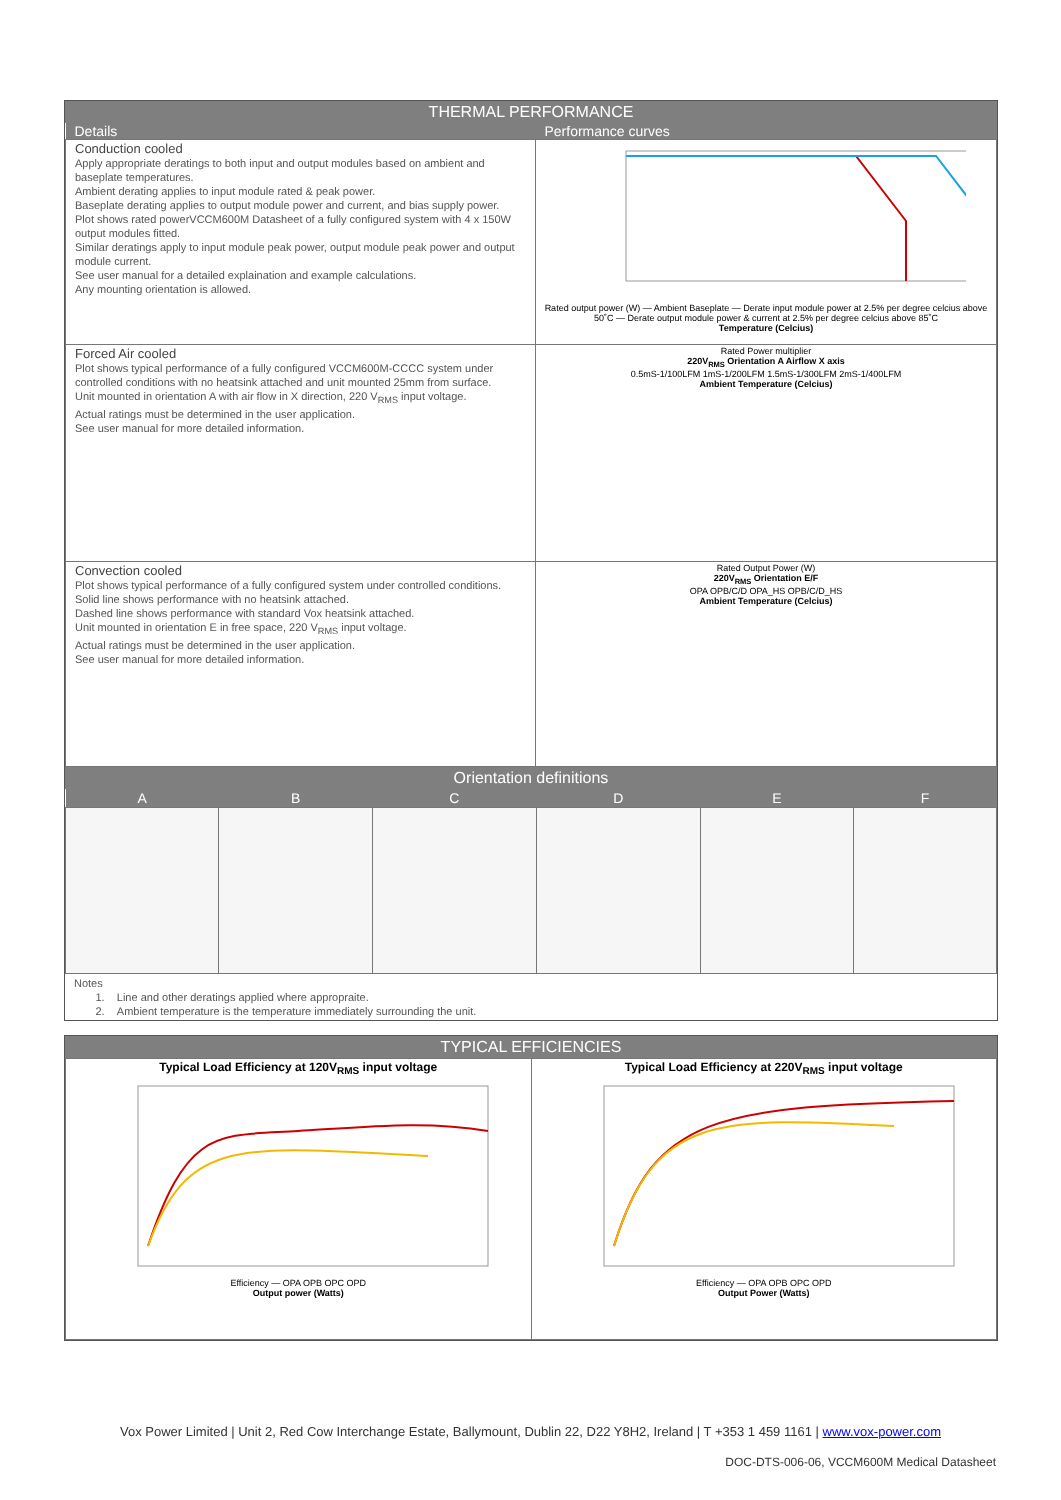THERMAL PERFORMANCE
| Details | Performance curves |
| --- | --- |
| Conduction cooled Apply appropriate deratings to both input and output modules based on ambient and baseplate temperatures. Ambient derating applies to input module rated & peak power. Baseplate derating applies to output module power and current, and bias supply power. Plot shows rated powerVCCM600M Datasheet of a fully configured system with 4 x 150W output modules fitted. Similar deratings apply to input module peak power, output module peak power and output module current. See user manual for a detailed explaination and example calculations. Any mounting orientation is allowed. | Rated output power (W) — Ambient Baseplate — Derate input module power at 2.5% per degree celcius above 50˚C — Derate output module power & current at 2.5% per degree celcius above 85˚C Temperature (Celcius) |
| Forced Air cooled Plot shows typical performance of a fully configured VCCM600M-CCCC system under controlled conditions with no heatsink attached and unit mounted 25mm from surface. Unit mounted in orientation A with air flow in X direction, 220 V<sub>RMS</sub> input voltage. Actual ratings must be determined in the user application. See user manual for more detailed information. | Rated Power multiplier 220V<sub>RMS</sub> Orientation A Airflow X axis 0.5mS-1/100LFM 1mS-1/200LFM 1.5mS-1/300LFM 2mS-1/400LFM Ambient Temperature (Celcius) |
| Convection cooled Plot shows typical performance of a fully configured system under controlled conditions. Solid line shows performance with no heatsink attached. Dashed line shows performance with standard Vox heatsink attached. Unit mounted in orientation E in free space, 220 V<sub>RMS</sub> input voltage. Actual ratings must be determined in the user application. See user manual for more detailed information. | Rated Output Power (W) 220V<sub>RMS</sub> Orientation E/F OPA OPB/C/D OPA_HS OPB/C/D_HS Ambient Temperature (Celcius) |
Orientation definitions
| A | B | C | D | E | F |
| --- | --- | --- | --- | --- | --- |
Notes
1. Line and other deratings applied where appropraite.
2. Ambient temperature is the temperature immediately surrounding the unit.
TYPICAL EFFICIENCIES
| Typical Load Efficiency at 120V<sub>RMS</sub> input voltage Efficiency — OPA OPB OPC OPD Output power (Watts) | Typical Load Efficiency at 220V<sub>RMS</sub> input voltage Efficiency — OPA OPB OPC OPD Output Power (Watts) |
Vox Power Limited | Unit 2, Red Cow Interchange Estate, Ballymount, Dublin 22, D22 Y8H2, Ireland | T +353 1 459 1161 | www.vox-power.com
DOC-DTS-006-06, VCCM600M Medical Datasheet